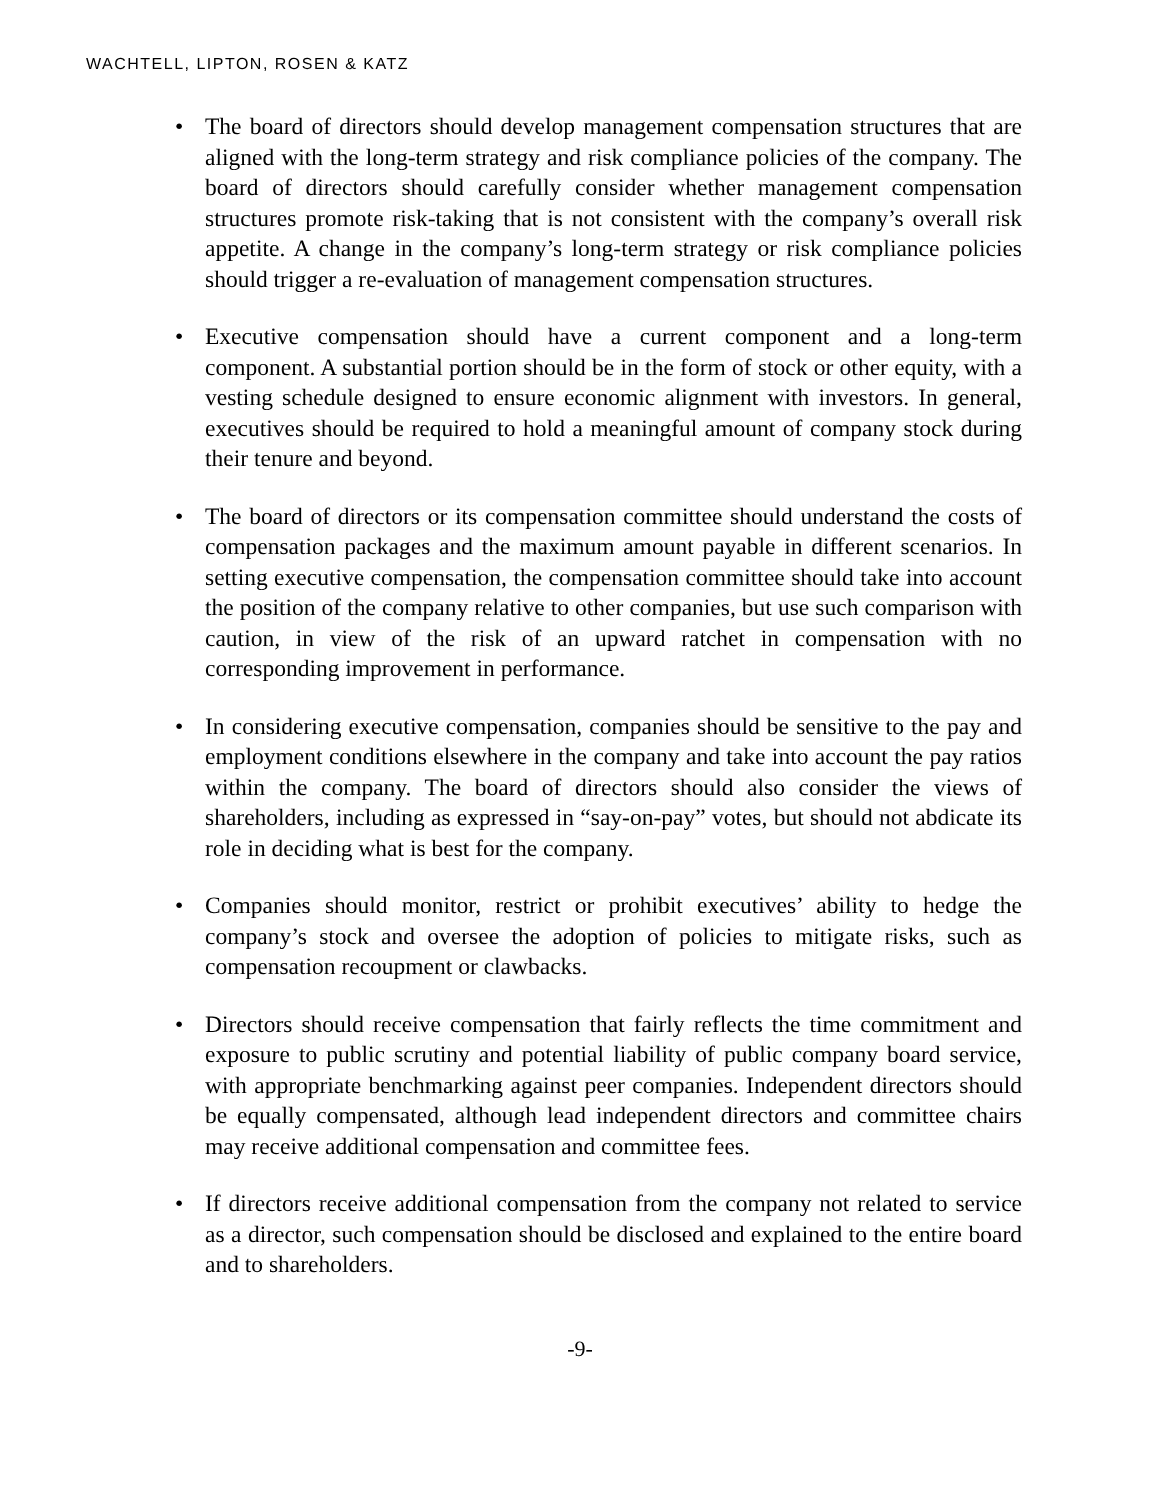WACHTELL, LIPTON, ROSEN & KATZ
• The board of directors should develop management compensation structures that are aligned with the long-term strategy and risk compliance policies of the company. The board of directors should carefully consider whether management compensation structures promote risk-taking that is not consistent with the company’s overall risk appetite. A change in the company’s long-term strategy or risk compliance policies should trigger a re-evaluation of management compensation structures.
• Executive compensation should have a current component and a long-term component. A substantial portion should be in the form of stock or other equity, with a vesting schedule designed to ensure economic alignment with investors. In general, executives should be required to hold a meaningful amount of company stock during their tenure and beyond.
• The board of directors or its compensation committee should understand the costs of compensation packages and the maximum amount payable in different scenarios. In setting executive compensation, the compensation committee should take into account the position of the company relative to other companies, but use such comparison with caution, in view of the risk of an upward ratchet in compensation with no corresponding improvement in performance.
• In considering executive compensation, companies should be sensitive to the pay and employment conditions elsewhere in the company and take into account the pay ratios within the company. The board of directors should also consider the views of shareholders, including as expressed in “say-on-pay” votes, but should not abdicate its role in deciding what is best for the company.
• Companies should monitor, restrict or prohibit executives’ ability to hedge the company’s stock and oversee the adoption of policies to mitigate risks, such as compensation recoupment or clawbacks.
• Directors should receive compensation that fairly reflects the time commitment and exposure to public scrutiny and potential liability of public company board service, with appropriate benchmarking against peer companies. Independent directors should be equally compensated, although lead independent directors and committee chairs may receive additional compensation and committee fees.
• If directors receive additional compensation from the company not related to service as a director, such compensation should be disclosed and explained to the entire board and to shareholders.
-9-